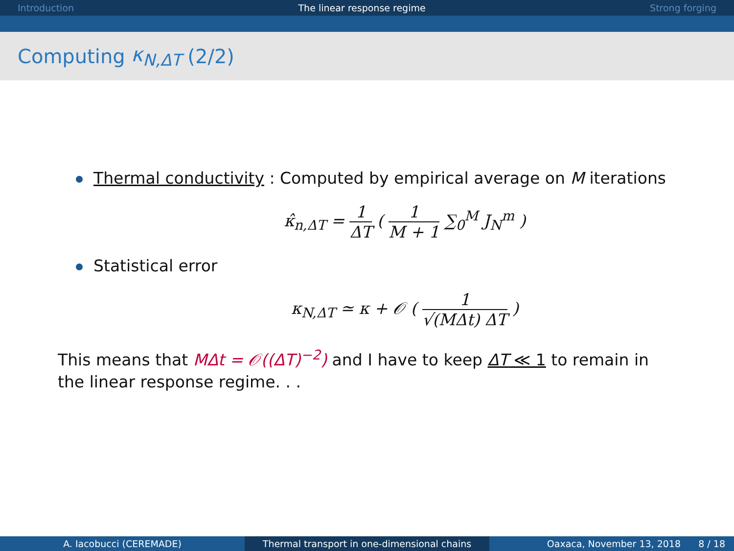Introduction The linear response regime Strong forging
Computing κ<sub>N,ΔT</sub> (2/2)
Thermal conductivity : Computed by empirical average on M iterations
κ̂<sub>n,ΔT</sub> = 1 ΔT ( 1 M + 1 ∑<sub>0</sub><sup>M</sup> J<sub>N</sub><sup>m</sup> )
Statistical error
κ<sub>N,ΔT</sub> ≃ κ + 𝒪 ( 1 √(MΔt) ΔT )
This means that MΔt = 𝒪((ΔT)<sup>−2</sup>) and I have to keep ΔT ≪ 1 to remain in the linear response regime. . .
A. Iacobucci (CEREMADE) Thermal transport in one-dimensional chains Oaxaca, November 13, 2018 8 / 18